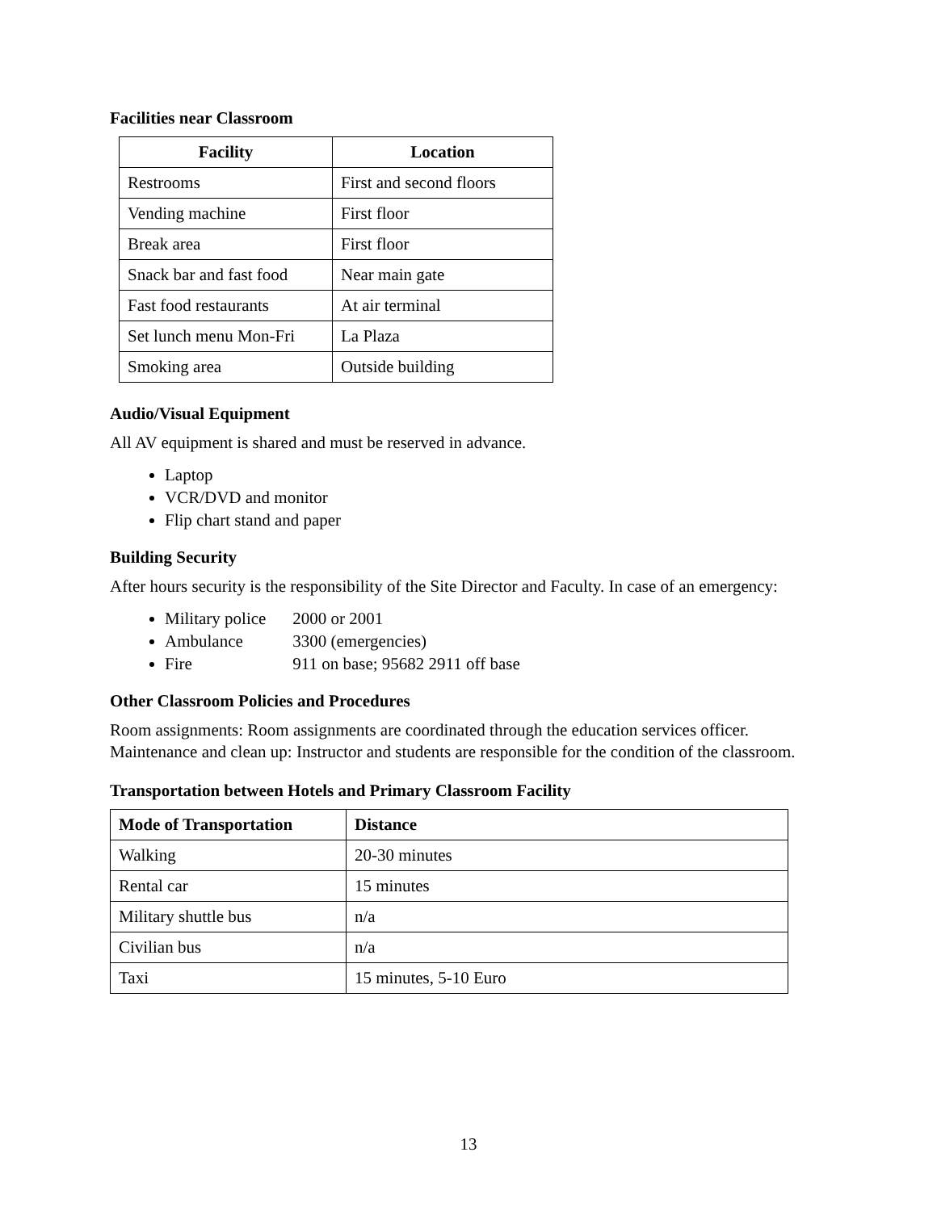Facilities near Classroom
| Facility | Location |
| --- | --- |
| Restrooms | First and second floors |
| Vending machine | First floor |
| Break area | First floor |
| Snack bar and fast food | Near main gate |
| Fast food restaurants | At air terminal |
| Set lunch menu Mon-Fri | La Plaza |
| Smoking area | Outside building |
Audio/Visual Equipment
All AV equipment is shared and must be reserved in advance.
Laptop
VCR/DVD and monitor
Flip chart stand and paper
Building Security
After hours security is the responsibility of the Site Director and Faculty. In case of an emergency:
Military police 2000 or 2001
Ambulance 3300 (emergencies)
Fire 911 on base; 95682 2911 off base
Other Classroom Policies and Procedures
Room assignments: Room assignments are coordinated through the education services officer. Maintenance and clean up: Instructor and students are responsible for the condition of the classroom.
Transportation between Hotels and Primary Classroom Facility
| Mode of Transportation | Distance |
| --- | --- |
| Walking | 20-30 minutes |
| Rental car | 15 minutes |
| Military shuttle bus | n/a |
| Civilian bus | n/a |
| Taxi | 15 minutes, 5-10 Euro |
13